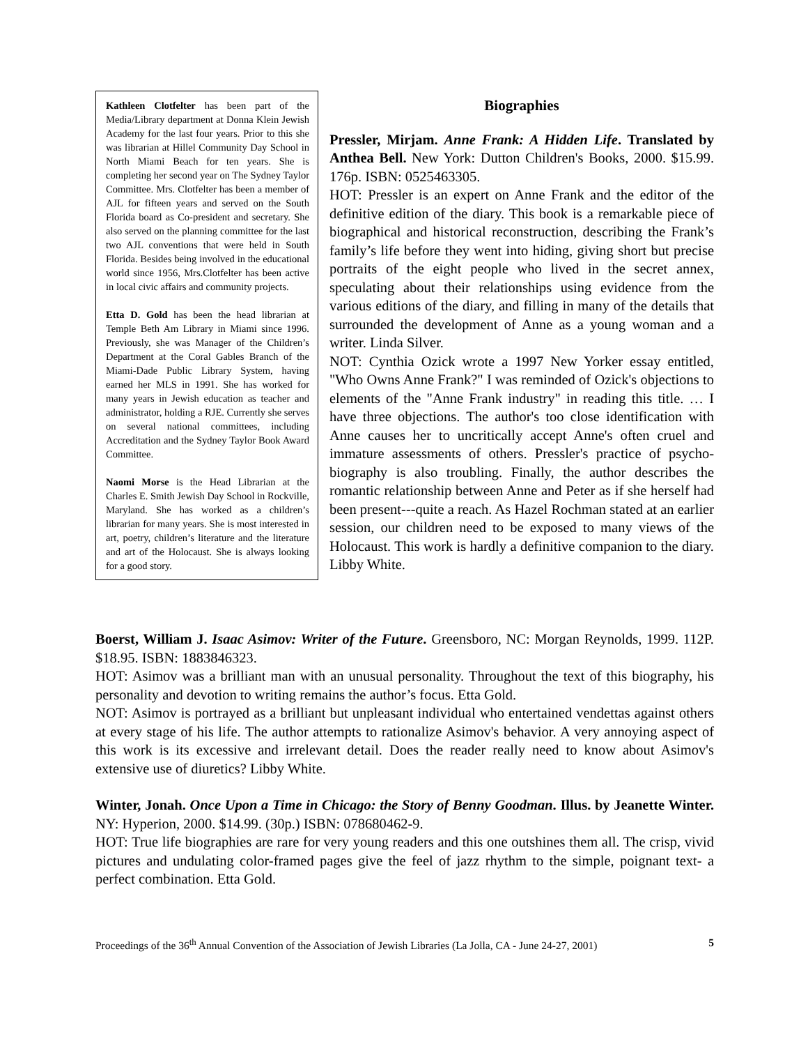Kathleen Clotfelter has been part of the Media/Library department at Donna Klein Jewish Academy for the last four years. Prior to this she was librarian at Hillel Community Day School in North Miami Beach for ten years. She is completing her second year on The Sydney Taylor Committee. Mrs. Clotfelter has been a member of AJL for fifteen years and served on the South Florida board as Co-president and secretary. She also served on the planning committee for the last two AJL conventions that were held in South Florida. Besides being involved in the educational world since 1956, Mrs.Clotfelter has been active in local civic affairs and community projects.
Etta D. Gold has been the head librarian at Temple Beth Am Library in Miami since 1996. Previously, she was Manager of the Children’s Department at the Coral Gables Branch of the Miami-Dade Public Library System, having earned her MLS in 1991. She has worked for many years in Jewish education as teacher and administrator, holding a RJE. Currently she serves on several national committees, including Accreditation and the Sydney Taylor Book Award Committee.
Naomi Morse is the Head Librarian at the Charles E. Smith Jewish Day School in Rockville, Maryland. She has worked as a children’s librarian for many years. She is most interested in art, poetry, children’s literature and the literature and art of the Holocaust. She is always looking for a good story.
Biographies
Pressler, Mirjam. Anne Frank: A Hidden Life. Translated by Anthea Bell. New York: Dutton Children's Books, 2000. $15.99. 176p. ISBN: 0525463305.
HOT: Pressler is an expert on Anne Frank and the editor of the definitive edition of the diary. This book is a remarkable piece of biographical and historical reconstruction, describing the Frank’s family’s life before they went into hiding, giving short but precise portraits of the eight people who lived in the secret annex, speculating about their relationships using evidence from the various editions of the diary, and filling in many of the details that surrounded the development of Anne as a young woman and a writer. Linda Silver.
NOT: Cynthia Ozick wrote a 1997 New Yorker essay entitled, "Who Owns Anne Frank?" I was reminded of Ozick's objections to elements of the "Anne Frank industry" in reading this title. … I have three objections. The author's too close identification with Anne causes her to uncritically accept Anne's often cruel and immature assessments of others. Pressler's practice of psycho-biography is also troubling. Finally, the author describes the romantic relationship between Anne and Peter as if she herself had been present---quite a reach. As Hazel Rochman stated at an earlier session, our children need to be exposed to many views of the Holocaust. This work is hardly a definitive companion to the diary. Libby White.
Boerst, William J. Isaac Asimov: Writer of the Future. Greensboro, NC: Morgan Reynolds, 1999. 112P. $18.95. ISBN: 1883846323.
HOT: Asimov was a brilliant man with an unusual personality. Throughout the text of this biography, his personality and devotion to writing remains the author’s focus. Etta Gold.
NOT: Asimov is portrayed as a brilliant but unpleasant individual who entertained vendettas against others at every stage of his life. The author attempts to rationalize Asimov's behavior. A very annoying aspect of this work is its excessive and irrelevant detail. Does the reader really need to know about Asimov's extensive use of diuretics? Libby White.
Winter, Jonah. Once Upon a Time in Chicago: the Story of Benny Goodman. Illus. by Jeanette Winter. NY: Hyperion, 2000. $14.99. (30p.) ISBN: 078680462-9.
HOT: True life biographies are rare for very young readers and this one outshines them all. The crisp, vivid pictures and undulating color-framed pages give the feel of jazz rhythm to the simple, poignant text- a perfect combination. Etta Gold.
Proceedings of the 36<sup>th</sup> Annual Convention of the Association of Jewish Libraries (La Jolla, CA - June 24-27, 2001) 5